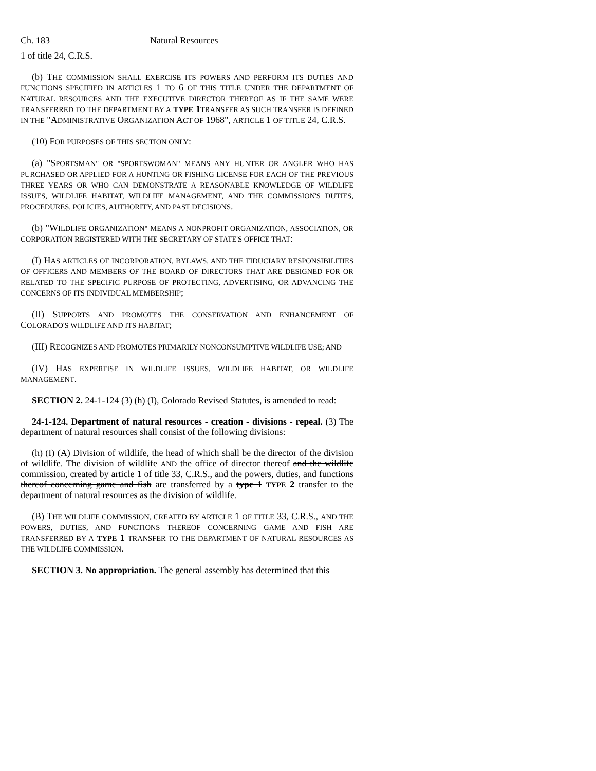Ch. 183 Natural Resources
1 of title 24, C.R.S.
(b) THE COMMISSION SHALL EXERCISE ITS POWERS AND PERFORM ITS DUTIES AND FUNCTIONS SPECIFIED IN ARTICLES 1 TO 6 OF THIS TITLE UNDER THE DEPARTMENT OF NATURAL RESOURCES AND THE EXECUTIVE DIRECTOR THEREOF AS IF THE SAME WERE TRANSFERRED TO THE DEPARTMENT BY A TYPE 1 TRANSFER AS SUCH TRANSFER IS DEFINED IN THE "ADMINISTRATIVE ORGANIZATION ACT OF 1968", ARTICLE 1 OF TITLE 24, C.R.S.
(10) FOR PURPOSES OF THIS SECTION ONLY:
(a) "SPORTSMAN" OR "SPORTSWOMAN" MEANS ANY HUNTER OR ANGLER WHO HAS PURCHASED OR APPLIED FOR A HUNTING OR FISHING LICENSE FOR EACH OF THE PREVIOUS THREE YEARS OR WHO CAN DEMONSTRATE A REASONABLE KNOWLEDGE OF WILDLIFE ISSUES, WILDLIFE HABITAT, WILDLIFE MANAGEMENT, AND THE COMMISSION'S DUTIES, PROCEDURES, POLICIES, AUTHORITY, AND PAST DECISIONS.
(b) "WILDLIFE ORGANIZATION" MEANS A NONPROFIT ORGANIZATION, ASSOCIATION, OR CORPORATION REGISTERED WITH THE SECRETARY OF STATE'S OFFICE THAT:
(I) HAS ARTICLES OF INCORPORATION, BYLAWS, AND THE FIDUCIARY RESPONSIBILITIES OF OFFICERS AND MEMBERS OF THE BOARD OF DIRECTORS THAT ARE DESIGNED FOR OR RELATED TO THE SPECIFIC PURPOSE OF PROTECTING, ADVERTISING, OR ADVANCING THE CONCERNS OF ITS INDIVIDUAL MEMBERSHIP;
(II) SUPPORTS AND PROMOTES THE CONSERVATION AND ENHANCEMENT OF COLORADO'S WILDLIFE AND ITS HABITAT;
(III) RECOGNIZES AND PROMOTES PRIMARILY NONCONSUMPTIVE WILDLIFE USE; AND
(IV) HAS EXPERTISE IN WILDLIFE ISSUES, WILDLIFE HABITAT, OR WILDLIFE MANAGEMENT.
SECTION 2. 24-1-124 (3) (h) (I), Colorado Revised Statutes, is amended to read:
24-1-124. Department of natural resources - creation - divisions - repeal. (3) The department of natural resources shall consist of the following divisions:
(h) (I) (A) Division of wildlife, the head of which shall be the director of the division of wildlife. The division of wildlife AND the office of director thereof and the wildlife commission, created by article 1 of title 33, C.R.S., and the powers, duties, and functions thereof concerning game and fish are transferred by a type 1 TYPE 2 transfer to the department of natural resources as the division of wildlife.
(B) THE WILDLIFE COMMISSION, CREATED BY ARTICLE 1 OF TITLE 33, C.R.S., AND THE POWERS, DUTIES, AND FUNCTIONS THEREOF CONCERNING GAME AND FISH ARE TRANSFERRED BY A TYPE 1 TRANSFER TO THE DEPARTMENT OF NATURAL RESOURCES AS THE WILDLIFE COMMISSION.
SECTION 3. No appropriation. The general assembly has determined that this